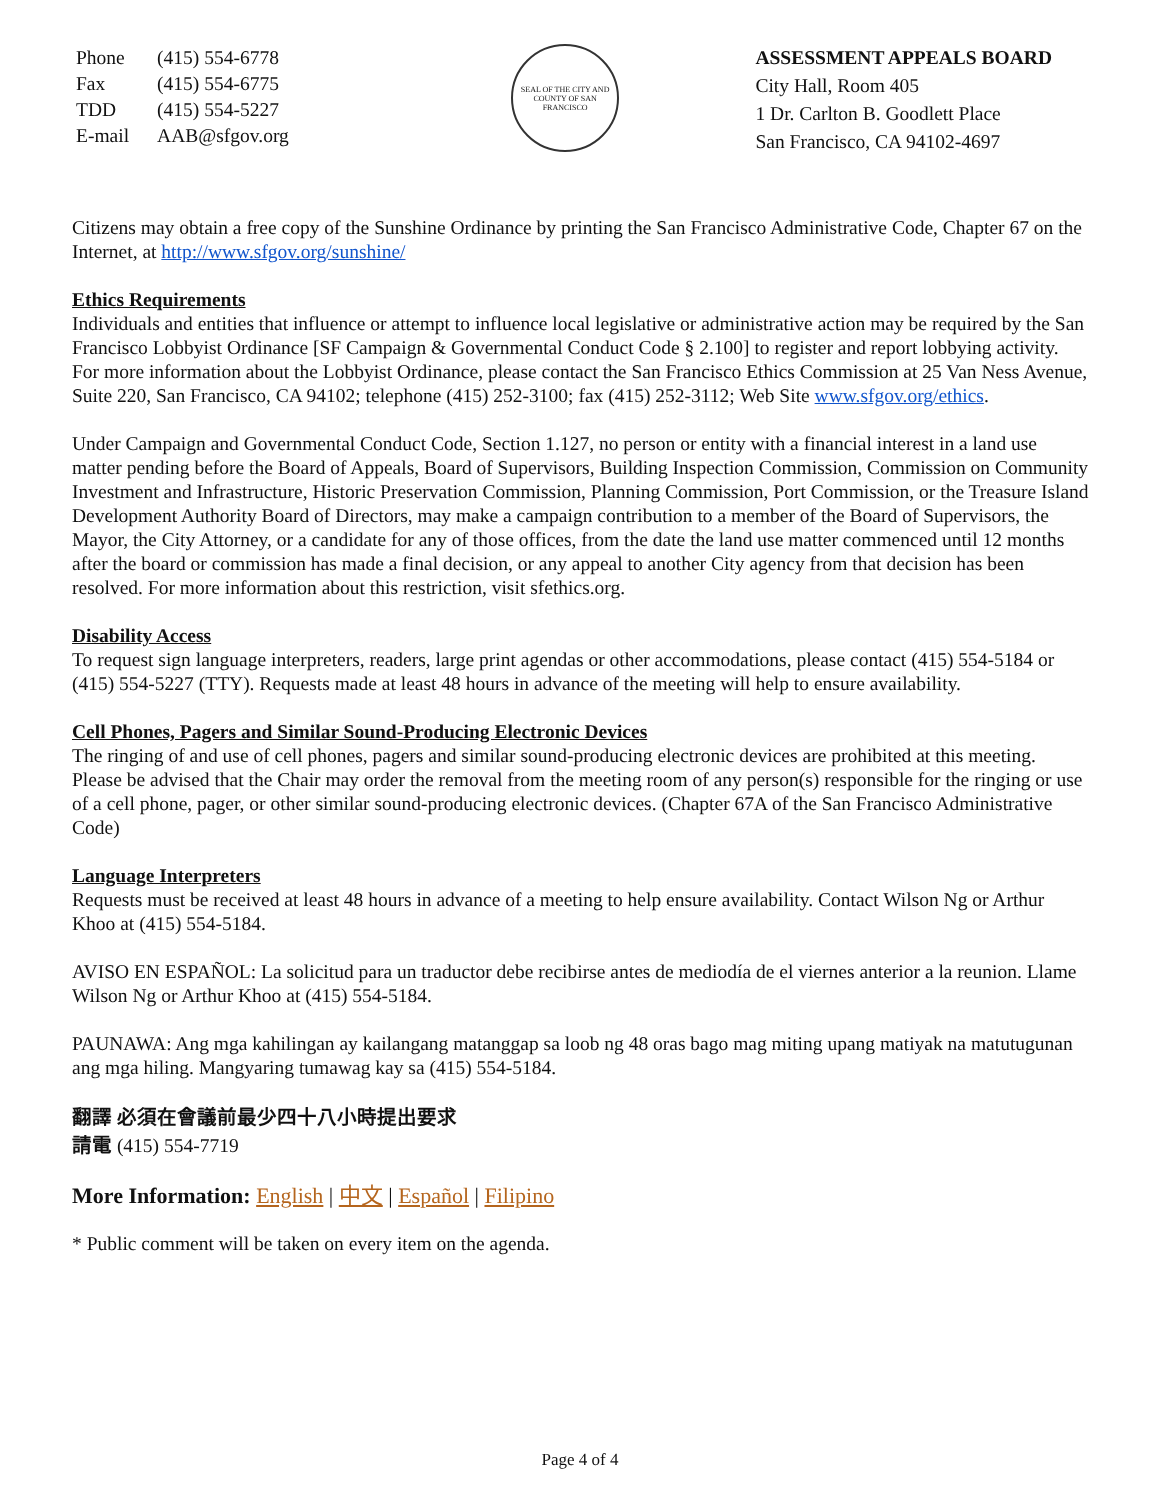| Phone | (415) 554-6778 |
| Fax | (415) 554-6775 |
| TDD | (415) 554-5227 |
| E-mail | AAB@sfgov.org |
SEAL OF THE CITY AND COUNTY OF SAN FRANCISCO
ASSESSMENT APPEALS BOARD
City Hall, Room 405
1 Dr. Carlton B. Goodlett Place
San Francisco, CA 94102-4697
Citizens may obtain a free copy of the Sunshine Ordinance by printing the San Francisco Administrative Code, Chapter 67 on the Internet, at http://www.sfgov.org/sunshine/
Ethics Requirements
Individuals and entities that influence or attempt to influence local legislative or administrative action may be required by the San Francisco Lobbyist Ordinance [SF Campaign & Governmental Conduct Code § 2.100] to register and report lobbying activity. For more information about the Lobbyist Ordinance, please contact the San Francisco Ethics Commission at 25 Van Ness Avenue, Suite 220, San Francisco, CA 94102; telephone (415) 252-3100; fax (415) 252-3112; Web Site www.sfgov.org/ethics.
Under Campaign and Governmental Conduct Code, Section 1.127, no person or entity with a financial interest in a land use matter pending before the Board of Appeals, Board of Supervisors, Building Inspection Commission, Commission on Community Investment and Infrastructure, Historic Preservation Commission, Planning Commission, Port Commission, or the Treasure Island Development Authority Board of Directors, may make a campaign contribution to a member of the Board of Supervisors, the Mayor, the City Attorney, or a candidate for any of those offices, from the date the land use matter commenced until 12 months after the board or commission has made a final decision, or any appeal to another City agency from that decision has been resolved. For more information about this restriction, visit sfethics.org.
Disability Access
To request sign language interpreters, readers, large print agendas or other accommodations, please contact (415) 554-5184 or (415) 554-5227 (TTY). Requests made at least 48 hours in advance of the meeting will help to ensure availability.
Cell Phones, Pagers and Similar Sound-Producing Electronic Devices
The ringing of and use of cell phones, pagers and similar sound-producing electronic devices are prohibited at this meeting. Please be advised that the Chair may order the removal from the meeting room of any person(s) responsible for the ringing or use of a cell phone, pager, or other similar sound-producing electronic devices. (Chapter 67A of the San Francisco Administrative Code)
Language Interpreters
Requests must be received at least 48 hours in advance of a meeting to help ensure availability. Contact Wilson Ng or Arthur Khoo at (415) 554-5184.
AVISO EN ESPAÑOL: La solicitud para un traductor debe recibirse antes de mediodía de el viernes anterior a la reunion. Llame Wilson Ng or Arthur Khoo at (415) 554-5184.
PAUNAWA: Ang mga kahilingan ay kailangang matanggap sa loob ng 48 oras bago mag miting upang matiyak na matutugunan ang mga hiling. Mangyaring tumawag kay sa (415) 554-5184.
翻譯 必須在會議前最少四十八小時提出要求
請電 (415) 554-7719
More Information: English | 中文 | Español | Filipino
* Public comment will be taken on every item on the agenda.
Page 4 of 4